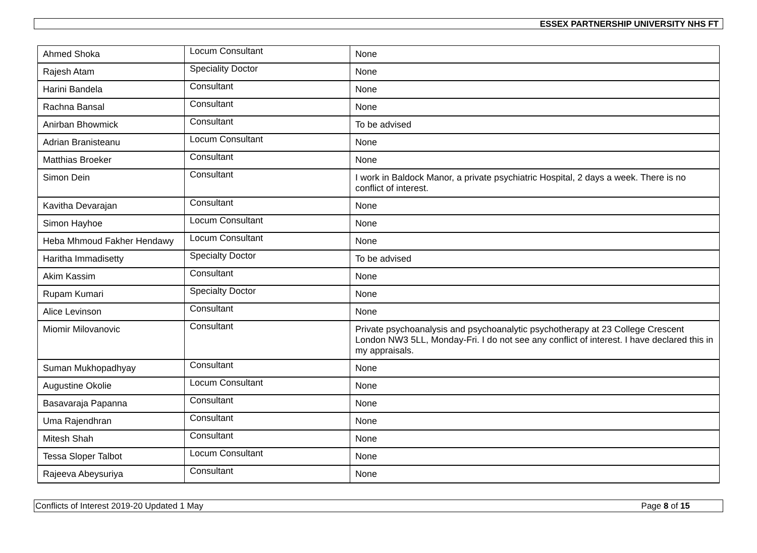ESSEX PARTNERSHIP UNIVERSITY NHS FT
| Ahmed Shoka | Locum Consultant | None |
| Rajesh Atam | Speciality Doctor | None |
| Harini Bandela | Consultant | None |
| Rachna Bansal | Consultant | None |
| Anirban Bhowmick | Consultant | To be advised |
| Adrian Branisteanu | Locum Consultant | None |
| Matthias Broeker | Consultant | None |
| Simon Dein | Consultant | I work in Baldock Manor, a private psychiatric Hospital, 2 days a week. There is no conflict of interest. |
| Kavitha Devarajan | Consultant | None |
| Simon Hayhoe | Locum Consultant | None |
| Heba Mhmoud Fakher Hendawy | Locum Consultant | None |
| Haritha Immadisetty | Specialty Doctor | To be advised |
| Akim Kassim | Consultant | None |
| Rupam Kumari | Specialty Doctor | None |
| Alice Levinson | Consultant | None |
| Miomir Milovanovic | Consultant | Private psychoanalysis and psychoanalytic psychotherapy at 23 College Crescent London NW3 5LL, Monday-Fri. I do not see any conflict of interest. I have declared this in my appraisals. |
| Suman Mukhopadhyay | Consultant | None |
| Augustine Okolie | Locum Consultant | None |
| Basavaraja Papanna | Consultant | None |
| Uma Rajendhran | Consultant | None |
| Mitesh Shah | Consultant | None |
| Tessa Sloper Talbot | Locum Consultant | None |
| Rajeeva Abeysuriya | Consultant | None |
Conflicts of Interest 2019-20 Updated 1 May Page 8 of 15